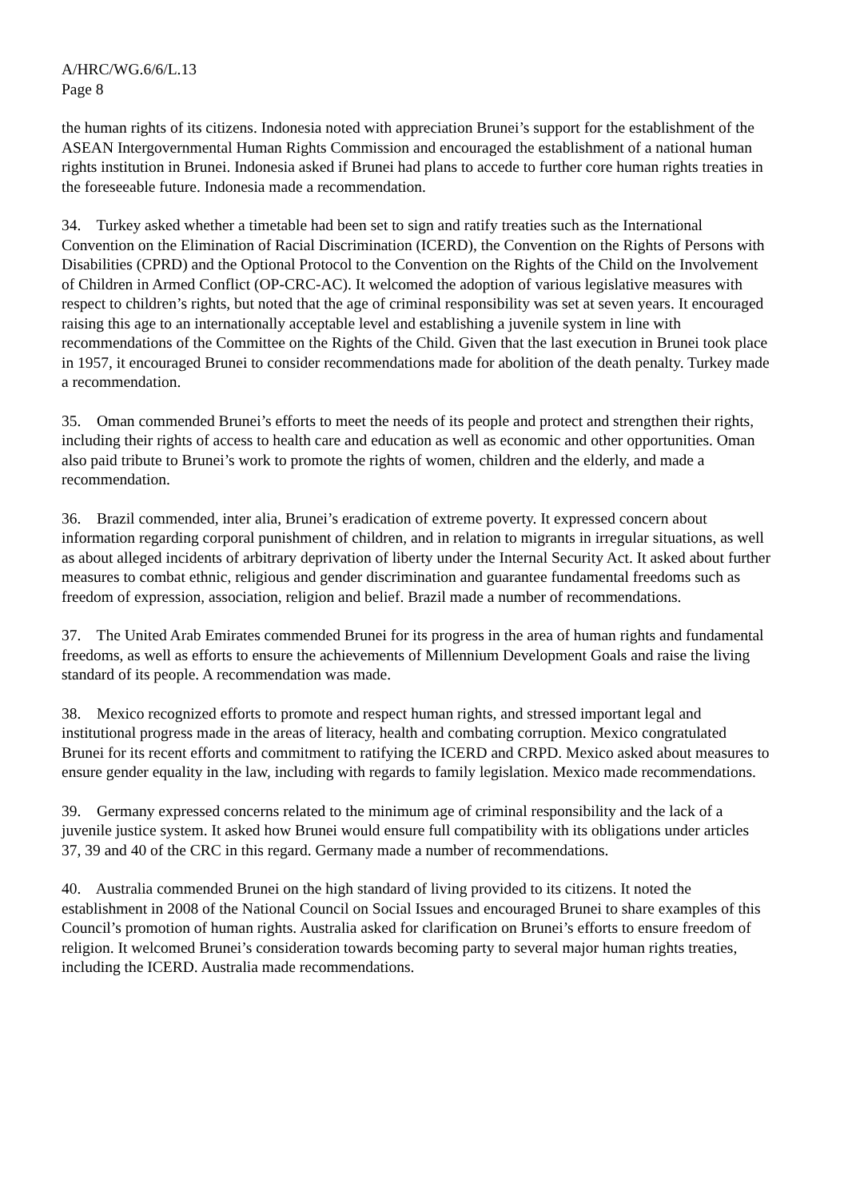A/HRC/WG.6/6/L.13
Page 8
the human rights of its citizens. Indonesia noted with appreciation Brunei’s support for the establishment of the ASEAN Intergovernmental Human Rights Commission and encouraged the establishment of a national human rights institution in Brunei. Indonesia asked if Brunei had plans to accede to further core human rights treaties in the foreseeable future. Indonesia made a recommendation.
34. Turkey asked whether a timetable had been set to sign and ratify treaties such as the International Convention on the Elimination of Racial Discrimination (ICERD), the Convention on the Rights of Persons with Disabilities (CPRD) and the Optional Protocol to the Convention on the Rights of the Child on the Involvement of Children in Armed Conflict (OP-CRC-AC). It welcomed the adoption of various legislative measures with respect to children’s rights, but noted that the age of criminal responsibility was set at seven years. It encouraged raising this age to an internationally acceptable level and establishing a juvenile system in line with recommendations of the Committee on the Rights of the Child. Given that the last execution in Brunei took place in 1957, it encouraged Brunei to consider recommendations made for abolition of the death penalty. Turkey made a recommendation.
35. Oman commended Brunei’s efforts to meet the needs of its people and protect and strengthen their rights, including their rights of access to health care and education as well as economic and other opportunities. Oman also paid tribute to Brunei’s work to promote the rights of women, children and the elderly, and made a recommendation.
36. Brazil commended, inter alia, Brunei’s eradication of extreme poverty. It expressed concern about information regarding corporal punishment of children, and in relation to migrants in irregular situations, as well as about alleged incidents of arbitrary deprivation of liberty under the Internal Security Act. It asked about further measures to combat ethnic, religious and gender discrimination and guarantee fundamental freedoms such as freedom of expression, association, religion and belief. Brazil made a number of recommendations.
37. The United Arab Emirates commended Brunei for its progress in the area of human rights and fundamental freedoms, as well as efforts to ensure the achievements of Millennium Development Goals and raise the living standard of its people. A recommendation was made.
38. Mexico recognized efforts to promote and respect human rights, and stressed important legal and institutional progress made in the areas of literacy, health and combating corruption. Mexico congratulated Brunei for its recent efforts and commitment to ratifying the ICERD and CRPD. Mexico asked about measures to ensure gender equality in the law, including with regards to family legislation. Mexico made recommendations.
39. Germany expressed concerns related to the minimum age of criminal responsibility and the lack of a juvenile justice system. It asked how Brunei would ensure full compatibility with its obligations under articles 37, 39 and 40 of the CRC in this regard. Germany made a number of recommendations.
40. Australia commended Brunei on the high standard of living provided to its citizens. It noted the establishment in 2008 of the National Council on Social Issues and encouraged Brunei to share examples of this Council’s promotion of human rights. Australia asked for clarification on Brunei’s efforts to ensure freedom of religion. It welcomed Brunei’s consideration towards becoming party to several major human rights treaties, including the ICERD. Australia made recommendations.